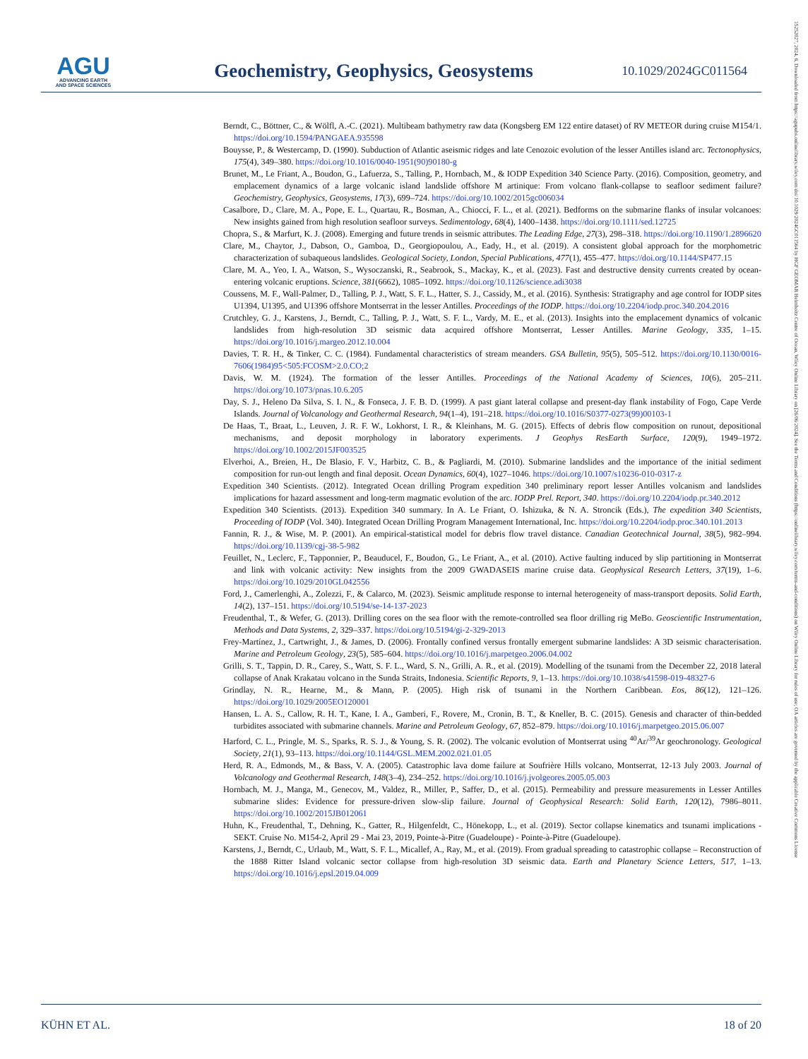AGU
ADVANCING EARTH
AND SPACE SCIENCES
Geochemistry, Geophysics, Geosystems
10.1029/2024GC011564
15252027, 2024, 6, Downloaded from https://agupubs.onlinelibrary.wiley.com/doi/10.1029/2024GC011564 by HGF GEOMAR Helmholtz Centre of Ocean, Wiley Online Library on [26/06/2024]. See the Terms and Conditions (https://onlinelibrary.wiley.com/terms-and-conditions) on Wiley Online Library for rules of use; OA articles are governed by the applicable Creative Commons License
Berndt, C., Böttner, C., & Wölfl, A.-C. (2021). Multibeam bathymetry raw data (Kongsberg EM 122 entire dataset) of RV METEOR during cruise M154/1. https://doi.org/10.1594/PANGAEA.935598
Bouysse, P., & Westercamp, D. (1990). Subduction of Atlantic aseismic ridges and late Cenozoic evolution of the lesser Antilles island arc. Tectonophysics, 175(4), 349–380. https://doi.org/10.1016/0040-1951(90)90180-g
Brunet, M., Le Friant, A., Boudon, G., Lafuerza, S., Talling, P., Hornbach, M., & IODP Expedition 340 Science Party. (2016). Composition, geometry, and emplacement dynamics of a large volcanic island landslide offshore M artinique: From volcano flank-collapse to seafloor sediment failure? Geochemistry, Geophysics, Geosystems, 17(3), 699–724. https://doi.org/10.1002/2015gc006034
Casalbore, D., Clare, M. A., Pope, E. L., Quartau, R., Bosman, A., Chiocci, F. L., et al. (2021). Bedforms on the submarine flanks of insular volcanoes: New insights gained from high resolution seafloor surveys. Sedimentology, 68(4), 1400–1438. https://doi.org/10.1111/sed.12725
Chopra, S., & Marfurt, K. J. (2008). Emerging and future trends in seismic attributes. The Leading Edge, 27(3), 298–318. https://doi.org/10.1190/1.2896620
Clare, M., Chaytor, J., Dabson, O., Gamboa, D., Georgiopoulou, A., Eady, H., et al. (2019). A consistent global approach for the morphometric characterization of subaqueous landslides. Geological Society, London, Special Publications, 477(1), 455–477. https://doi.org/10.1144/SP477.15
Clare, M. A., Yeo, I. A., Watson, S., Wysoczanski, R., Seabrook, S., Mackay, K., et al. (2023). Fast and destructive density currents created by ocean-entering volcanic eruptions. Science, 381(6662), 1085–1092. https://doi.org/10.1126/science.adi3038
Coussens, M. F., Wall-Palmer, D., Talling, P. J., Watt, S. F. L., Hatter, S. J., Cassidy, M., et al. (2016). Synthesis: Stratigraphy and age control for IODP sites U1394, U1395, and U1396 offshore Montserrat in the lesser Antilles. Proceedings of the IODP. https://doi.org/10.2204/iodp.proc.340.204.2016
Crutchley, G. J., Karstens, J., Berndt, C., Talling, P. J., Watt, S. F. L., Vardy, M. E., et al. (2013). Insights into the emplacement dynamics of volcanic landslides from high-resolution 3D seismic data acquired offshore Montserrat, Lesser Antilles. Marine Geology, 335, 1–15. https://doi.org/10.1016/j.margeo.2012.10.004
Davies, T. R. H., & Tinker, C. C. (1984). Fundamental characteristics of stream meanders. GSA Bulletin, 95(5), 505–512. https://doi.org/10.1130/0016-7606(1984)95<505:FCOSM>2.0.CO;2
Davis, W. M. (1924). The formation of the lesser Antilles. Proceedings of the National Academy of Sciences, 10(6), 205–211. https://doi.org/10.1073/pnas.10.6.205
Day, S. J., Heleno Da Silva, S. I. N., & Fonseca, J. F. B. D. (1999). A past giant lateral collapse and present-day flank instability of Fogo, Cape Verde Islands. Journal of Volcanology and Geothermal Research, 94(1–4), 191–218. https://doi.org/10.1016/S0377-0273(99)00103-1
De Haas, T., Braat, L., Leuven, J. R. F. W., Lokhorst, I. R., & Kleinhans, M. G. (2015). Effects of debris flow composition on runout, depositional mechanisms, and deposit morphology in laboratory experiments. J Geophys ResEarth Surface, 120(9), 1949–1972. https://doi.org/10.1002/2015JF003525
Elverhoi, A., Breien, H., De Blasio, F. V., Harbitz, C. B., & Pagliardi, M. (2010). Submarine landslides and the importance of the initial sediment composition for run-out length and final deposit. Ocean Dynamics, 60(4), 1027–1046. https://doi.org/10.1007/s10236-010-0317-z
Expedition 340 Scientists. (2012). Integrated Ocean drilling Program expedition 340 preliminary report lesser Antilles volcanism and landslides implications for hazard assessment and long-term magmatic evolution of the arc. IODP Prel. Report, 340. https://doi.org/10.2204/iodp.pr.340.2012
Expedition 340 Scientists. (2013). Expedition 340 summary. In A. Le Friant, O. Ishizuka, & N. A. Stroncik (Eds.), The expedition 340 Scientists, Proceeding of IODP (Vol. 340). Integrated Ocean Drilling Program Management International, Inc. https://doi.org/10.2204/iodp.proc.340.101.2013
Fannin, R. J., & Wise, M. P. (2001). An empirical-statistical model for debris flow travel distance. Canadian Geotechnical Journal, 38(5), 982–994. https://doi.org/10.1139/cgj-38-5-982
Feuillet, N., Leclerc, F., Tapponnier, P., Beauducel, F., Boudon, G., Le Friant, A., et al. (2010). Active faulting induced by slip partitioning in Montserrat and link with volcanic activity: New insights from the 2009 GWADASEIS marine cruise data. Geophysical Research Letters, 37(19), 1–6. https://doi.org/10.1029/2010GL042556
Ford, J., Camerlenghi, A., Zolezzi, F., & Calarco, M. (2023). Seismic amplitude response to internal heterogeneity of mass-transport deposits. Solid Earth, 14(2), 137–151. https://doi.org/10.5194/se-14-137-2023
Freudenthal, T., & Wefer, G. (2013). Drilling cores on the sea floor with the remote-controlled sea floor drilling rig MeBo. Geoscientific Instrumentation, Methods and Data Systems, 2, 329–337. https://doi.org/10.5194/gi-2-329-2013
Frey-Martínez, J., Cartwright, J., & James, D. (2006). Frontally confined versus frontally emergent submarine landslides: A 3D seismic characterisation. Marine and Petroleum Geology, 23(5), 585–604. https://doi.org/10.1016/j.marpetgeo.2006.04.002
Grilli, S. T., Tappin, D. R., Carey, S., Watt, S. F. L., Ward, S. N., Grilli, A. R., et al. (2019). Modelling of the tsunami from the December 22, 2018 lateral collapse of Anak Krakatau volcano in the Sunda Straits, Indonesia. Scientific Reports, 9, 1–13. https://doi.org/10.1038/s41598-019-48327-6
Grindlay, N. R., Hearne, M., & Mann, P. (2005). High risk of tsunami in the Northern Caribbean. Eos, 86(12), 121–126. https://doi.org/10.1029/2005EO120001
Hansen, L. A. S., Callow, R. H. T., Kane, I. A., Gamberi, F., Rovere, M., Cronin, B. T., & Kneller, B. C. (2015). Genesis and character of thin-bedded turbidites associated with submarine channels. Marine and Petroleum Geology, 67, 852–879. https://doi.org/10.1016/j.marpetgeo.2015.06.007
Harford, C. L., Pringle, M. S., Sparks, R. S. J., & Young, S. R. (2002). The volcanic evolution of Montserrat using <sup>40</sup>Ar/<sup>39</sup>Ar geochronology. Geological Society, 21(1), 93–113. https://doi.org/10.1144/GSL.MEM.2002.021.01.05
Herd, R. A., Edmonds, M., & Bass, V. A. (2005). Catastrophic lava dome failure at Soufrière Hills volcano, Montserrat, 12-13 July 2003. Journal of Volcanology and Geothermal Research, 148(3–4), 234–252. https://doi.org/10.1016/j.jvolgeores.2005.05.003
Hornbach, M. J., Manga, M., Genecov, M., Valdez, R., Miller, P., Saffer, D., et al. (2015). Permeability and pressure measurements in Lesser Antilles submarine slides: Evidence for pressure-driven slow-slip failure. Journal of Geophysical Research: Solid Earth, 120(12), 7986–8011. https://doi.org/10.1002/2015JB012061
Huhn, K., Freudenthal, T., Dehning, K., Gatter, R., Hilgenfeldt, C., Hönekopp, L., et al. (2019). Sector collapse kinematics and tsunami implications - SEKT. Cruise No. M154-2, April 29 - Mai 23, 2019, Pointe-à-Pitre (Guadeloupe) - Pointe-à-Pitre (Guadeloupe).
Karstens, J., Berndt, C., Urlaub, M., Watt, S. F. L., Micallef, A., Ray, M., et al. (2019). From gradual spreading to catastrophic collapse – Reconstruction of the 1888 Ritter Island volcanic sector collapse from high-resolution 3D seismic data. Earth and Planetary Science Letters, 517, 1–13. https://doi.org/10.1016/j.epsl.2019.04.009
KÜHN ET AL. 18 of 20